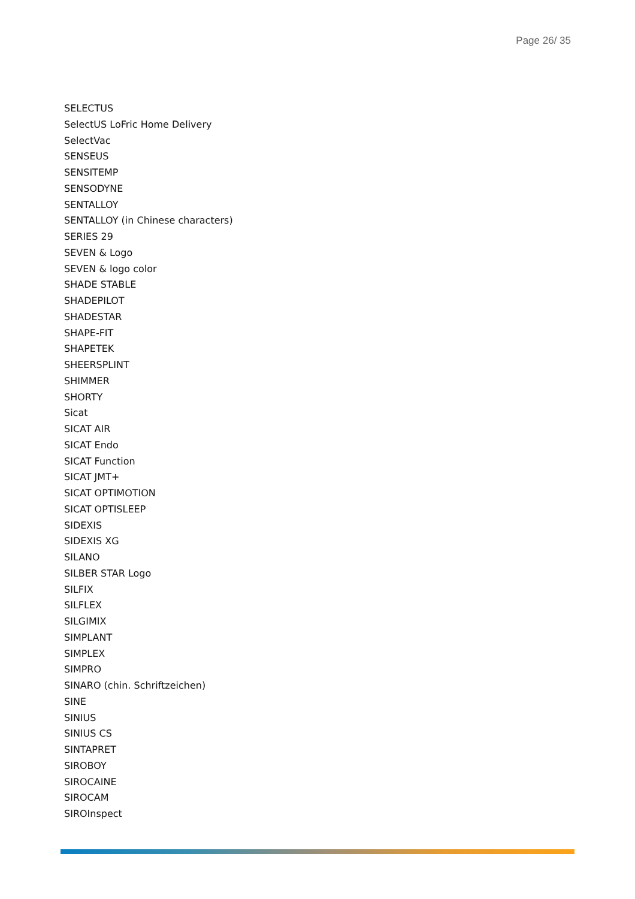Page 26/ 35
SELECTUS
SelectUS LoFric Home Delivery
SelectVac
SENSEUS
SENSITEMP
SENSODYNE
SENTALLOY
SENTALLOY (in Chinese characters)
SERIES 29
SEVEN & Logo
SEVEN & logo color
SHADE STABLE
SHADEPILOT
SHADESTAR
SHAPE-FIT
SHAPETEK
SHEERSPLINT
SHIMMER
SHORTY
Sicat
SICAT AIR
SICAT Endo
SICAT Function
SICAT JMT+
SICAT OPTIMOTION
SICAT OPTISLEEP
SIDEXIS
SIDEXIS XG
SILANO
SILBER STAR Logo
SILFIX
SILFLEX
SILGIMIX
SIMPLANT
SIMPLEX
SIMPRO
SINARO (chin. Schriftzeichen)
SINE
SINIUS
SINIUS CS
SINTAPRET
SIROBOY
SIROCAINE
SIROCAM
SIROInspect